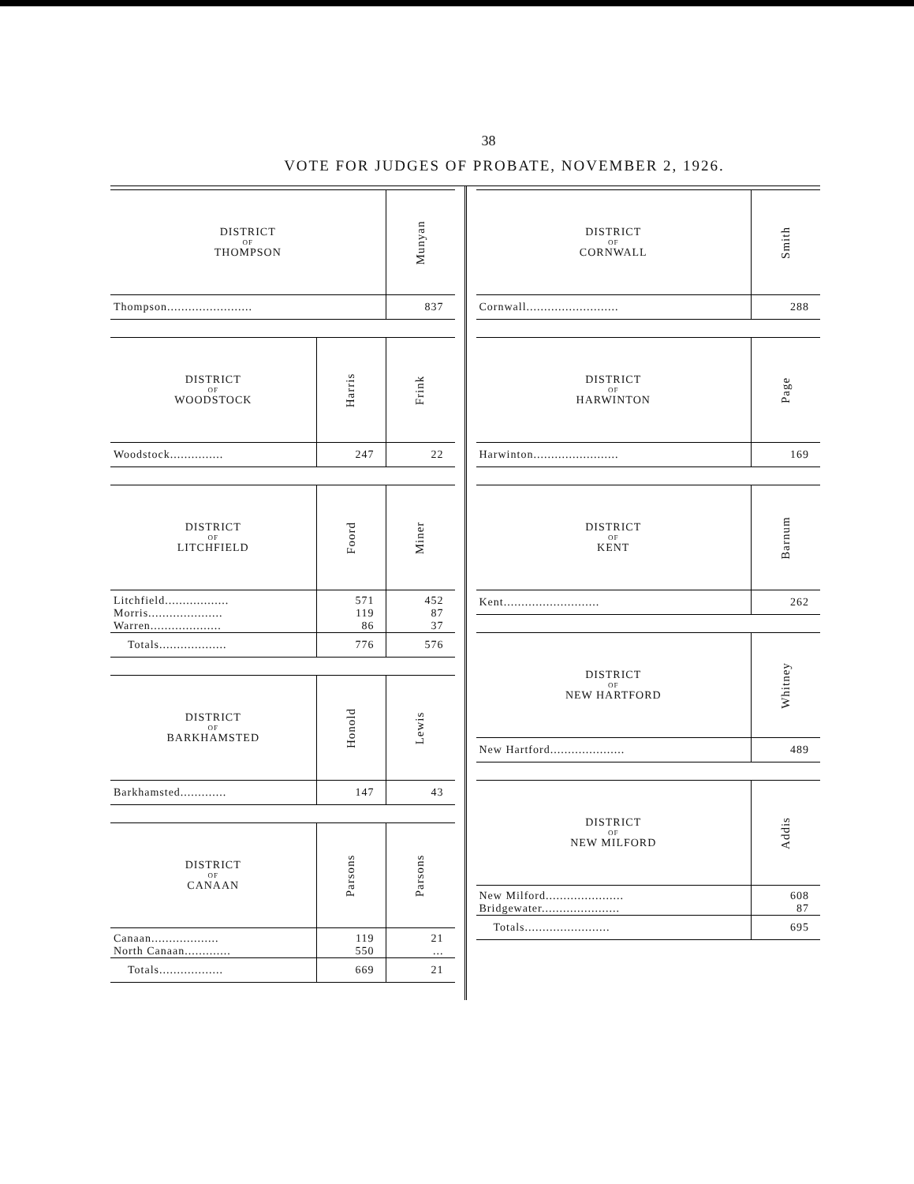38
VOTE FOR JUDGES OF PROBATE, NOVEMBER 2, 1926.
| DISTRICT OF THOMPSON | Munyan |
| --- | --- |
| Thompson........................ | 837 |
| DISTRICT OF WOODSTOCK | Harris | Frink |
| --- | --- | --- |
| Woodstock............... | 247 | 22 |
| DISTRICT OF LITCHFIELD | Foord | Miner |
| --- | --- | --- |
| Litchfield.................. | 571 | 452 |
| Morris..................... | 119 | 87 |
| Warren.................... | 86 | 37 |
| Totals................... | 776 | 576 |
| DISTRICT OF BARKHAMSTED | Honold | Lewis |
| --- | --- | --- |
| Barkhamsted............. | 147 | 43 |
| DISTRICT OF CANAAN | Parsons | Parsons |
| --- | --- | --- |
| Canaan................... | 119 | 21 |
| North Canaan............. | 550 | ... |
| Totals.................. | 669 | 21 |
| DISTRICT OF CORNWALL | Smith |
| --- | --- |
| Cornwall.......................... | 288 |
| DISTRICT OF HARWINTON | Page |
| --- | --- |
| Harwinton........................ | 169 |
| DISTRICT OF KENT | Barnum |
| --- | --- |
| Kent........................... | 262 |
| DISTRICT OF NEW HARTFORD | Whitney |
| --- | --- |
| New Hartford..................... | 489 |
| DISTRICT OF NEW MILFORD | Addis |
| --- | --- |
| New Milford...................... | 608 |
| Bridgewater...................... | 87 |
| Totals........................ | 695 |